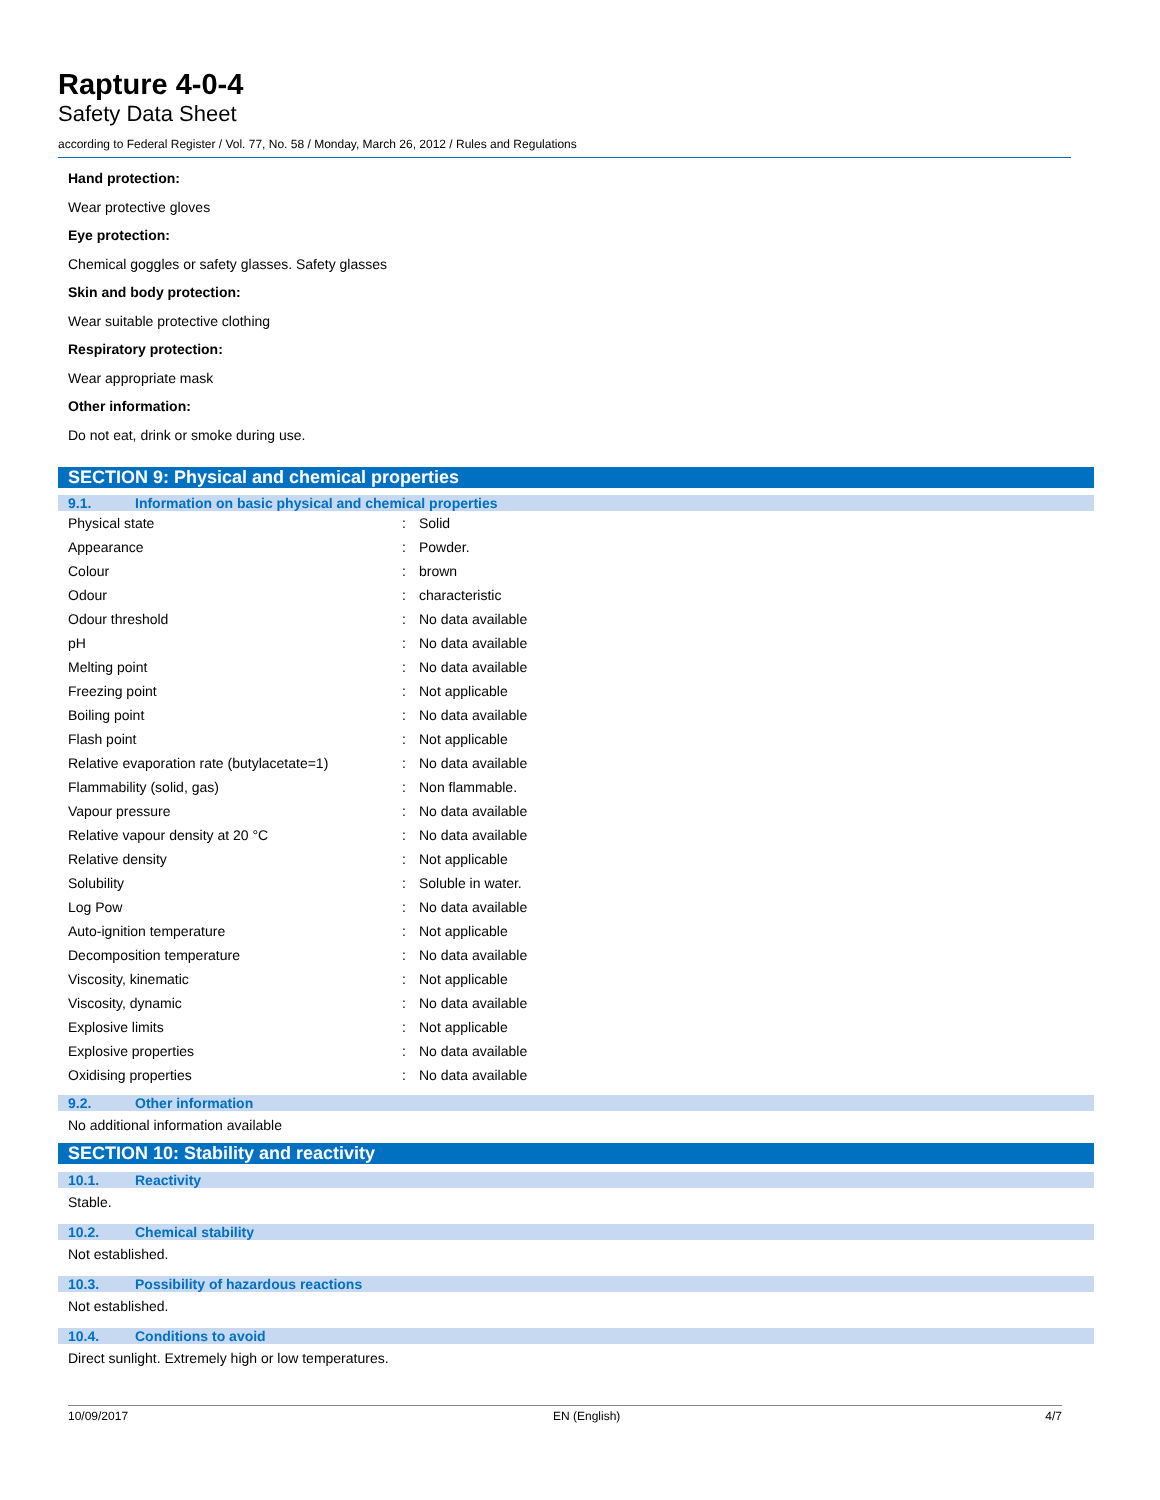Rapture 4-0-4
Safety Data Sheet
according to Federal Register / Vol. 77, No. 58 / Monday, March 26, 2012 / Rules and Regulations
Hand protection:
Wear protective gloves
Eye protection:
Chemical goggles or safety glasses. Safety glasses
Skin and body protection:
Wear suitable protective clothing
Respiratory protection:
Wear appropriate mask
Other information:
Do not eat, drink or smoke during use.
SECTION 9: Physical and chemical properties
9.1. Information on basic physical and chemical properties
| Physical state | : | Solid |
| Appearance | : | Powder. |
| Colour | : | brown |
| Odour | : | characteristic |
| Odour threshold | : | No data available |
| pH | : | No data available |
| Melting point | : | No data available |
| Freezing point | : | Not applicable |
| Boiling point | : | No data available |
| Flash point | : | Not applicable |
| Relative evaporation rate (butylacetate=1) | : | No data available |
| Flammability (solid, gas) | : | Non flammable. |
| Vapour pressure | : | No data available |
| Relative vapour density at 20 °C | : | No data available |
| Relative density | : | Not applicable |
| Solubility | : | Soluble in water. |
| Log Pow | : | No data available |
| Auto-ignition temperature | : | Not applicable |
| Decomposition temperature | : | No data available |
| Viscosity, kinematic | : | Not applicable |
| Viscosity, dynamic | : | No data available |
| Explosive limits | : | Not applicable |
| Explosive properties | : | No data available |
| Oxidising properties | : | No data available |
9.2. Other information
No additional information available
SECTION 10: Stability and reactivity
10.1. Reactivity
Stable.
10.2. Chemical stability
Not established.
10.3. Possibility of hazardous reactions
Not established.
10.4. Conditions to avoid
Direct sunlight. Extremely high or low temperatures.
10/09/2017 EN (English) 4/7